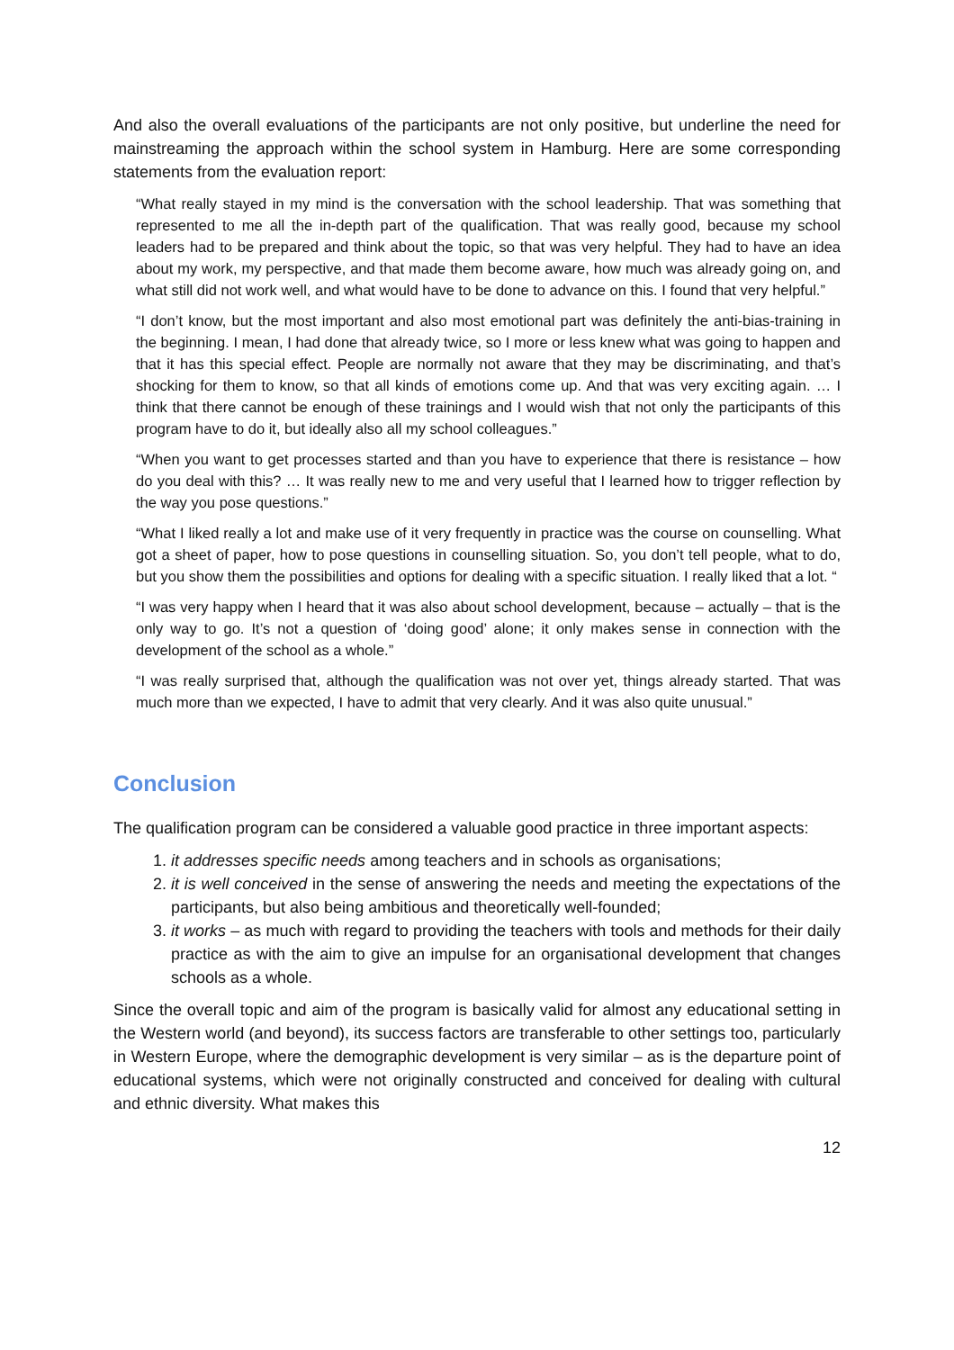And also the overall evaluations of the participants are not only positive, but underline the need for mainstreaming the approach within the school system in Hamburg. Here are some corresponding statements from the evaluation report:
“What really stayed in my mind is the conversation with the school leadership. That was something that represented to me all the in-depth part of the qualification. That was really good, because my school leaders had to be prepared and think about the topic, so that was very helpful. They had to have an idea about my work, my perspective, and that made them become aware, how much was already going on, and what still did not work well, and what would have to be done to advance on this. I found that very helpful.”
“I don’t know, but the most important and also most emotional part was definitely the anti-bias-training in the beginning. I mean, I had done that already twice, so I more or less knew what was going to happen and that it has this special effect. People are normally not aware that they may be discriminating, and that’s shocking for them to know, so that all kinds of emotions come up. And that was very exciting again. … I think that there cannot be enough of these trainings and I would wish that not only the participants of this program have to do it, but ideally also all my school colleagues.”
“When you want to get processes started and than you have to experience that there is resistance – how do you deal with this? … It was really new to me and very useful that I learned how to trigger reflection by the way you pose questions.”
“What I liked really a lot and make use of it very frequently in practice was the course on counselling. What got a sheet of paper, how to pose questions in counselling situation. So, you don’t tell people, what to do, but you show them the possibilities and options for dealing with a specific situation. I really liked that a lot. “
“I was very happy when I heard that it was also about school development, because – actually – that is the only way to go. It’s not a question of ‘doing good’ alone; it only makes sense in connection with the development of the school as a whole.”
“I was really surprised that, although the qualification was not over yet, things already started. That was much more than we expected, I have to admit that very clearly. And it was also quite unusual.”
Conclusion
The qualification program can be considered a valuable good practice in three important aspects:
1. it addresses specific needs among teachers and in schools as organisations;
2. it is well conceived in the sense of answering the needs and meeting the expectations of the participants, but also being ambitious and theoretically well-founded;
3. it works – as much with regard to providing the teachers with tools and methods for their daily practice as with the aim to give an impulse for an organisational development that changes schools as a whole.
Since the overall topic and aim of the program is basically valid for almost any educational setting in the Western world (and beyond), its success factors are transferable to other settings too, particularly in Western Europe, where the demographic development is very similar – as is the departure point of educational systems, which were not originally constructed and conceived for dealing with cultural and ethnic diversity. What makes this
12